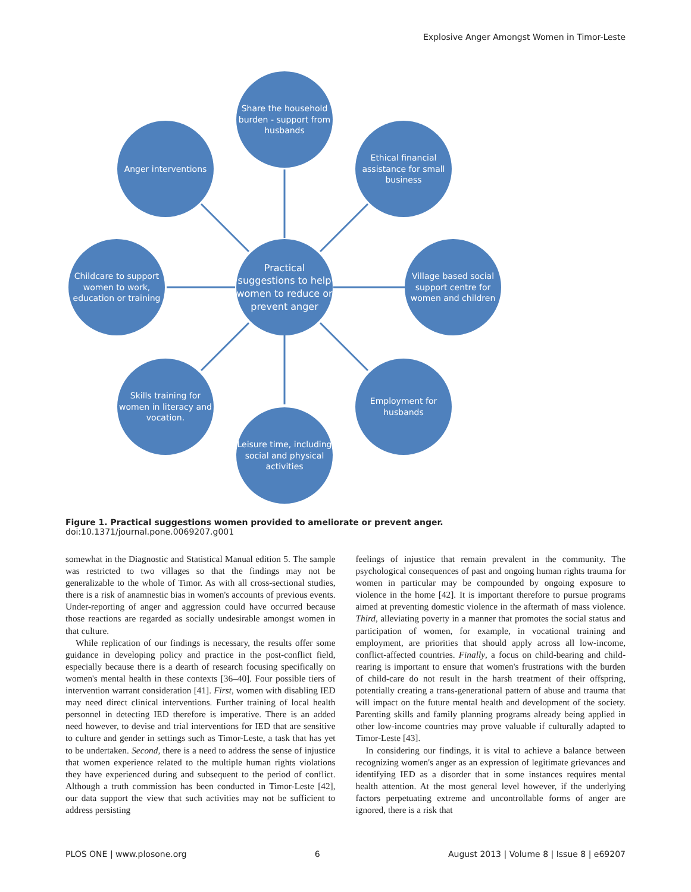Explosive Anger Amongst Women in Timor-Leste
Share the household burden - support from husbands
Anger interventions
Ethical financial assistance for small business
Childcare to support women to work, education or training
Practical suggestions to help women to reduce or prevent anger
Village based social support centre for women and children
Skills training for women in literacy and vocation.
Employment for husbands
Leisure time, including social and physical activities
Figure 1. Practical suggestions women provided to ameliorate or prevent anger.
doi:10.1371/journal.pone.0069207.g001
somewhat in the Diagnostic and Statistical Manual edition 5. The sample was restricted to two villages so that the findings may not be generalizable to the whole of Timor. As with all cross-sectional studies, there is a risk of anamnestic bias in women's accounts of previous events. Under-reporting of anger and aggression could have occurred because those reactions are regarded as socially undesirable amongst women in that culture.
While replication of our findings is necessary, the results offer some guidance in developing policy and practice in the post-conflict field, especially because there is a dearth of research focusing specifically on women's mental health in these contexts [36–40]. Four possible tiers of intervention warrant consideration [41]. First, women with disabling IED may need direct clinical interventions. Further training of local health personnel in detecting IED therefore is imperative. There is an added need however, to devise and trial interventions for IED that are sensitive to culture and gender in settings such as Timor-Leste, a task that has yet to be undertaken. Second, there is a need to address the sense of injustice that women experience related to the multiple human rights violations they have experienced during and subsequent to the period of conflict. Although a truth commission has been conducted in Timor-Leste [42], our data support the view that such activities may not be sufficient to address persisting
feelings of injustice that remain prevalent in the community. The psychological consequences of past and ongoing human rights trauma for women in particular may be compounded by ongoing exposure to violence in the home [42]. It is important therefore to pursue programs aimed at preventing domestic violence in the aftermath of mass violence. Third, alleviating poverty in a manner that promotes the social status and participation of women, for example, in vocational training and employment, are priorities that should apply across all low-income, conflict-affected countries. Finally, a focus on child-bearing and child-rearing is important to ensure that women's frustrations with the burden of child-care do not result in the harsh treatment of their offspring, potentially creating a trans-generational pattern of abuse and trauma that will impact on the future mental health and development of the society. Parenting skills and family planning programs already being applied in other low-income countries may prove valuable if culturally adapted to Timor-Leste [43].
In considering our findings, it is vital to achieve a balance between recognizing women's anger as an expression of legitimate grievances and identifying IED as a disorder that in some instances requires mental health attention. At the most general level however, if the underlying factors perpetuating extreme and uncontrollable forms of anger are ignored, there is a risk that
PLOS ONE | www.plosone.org 6 August 2013 | Volume 8 | Issue 8 | e69207